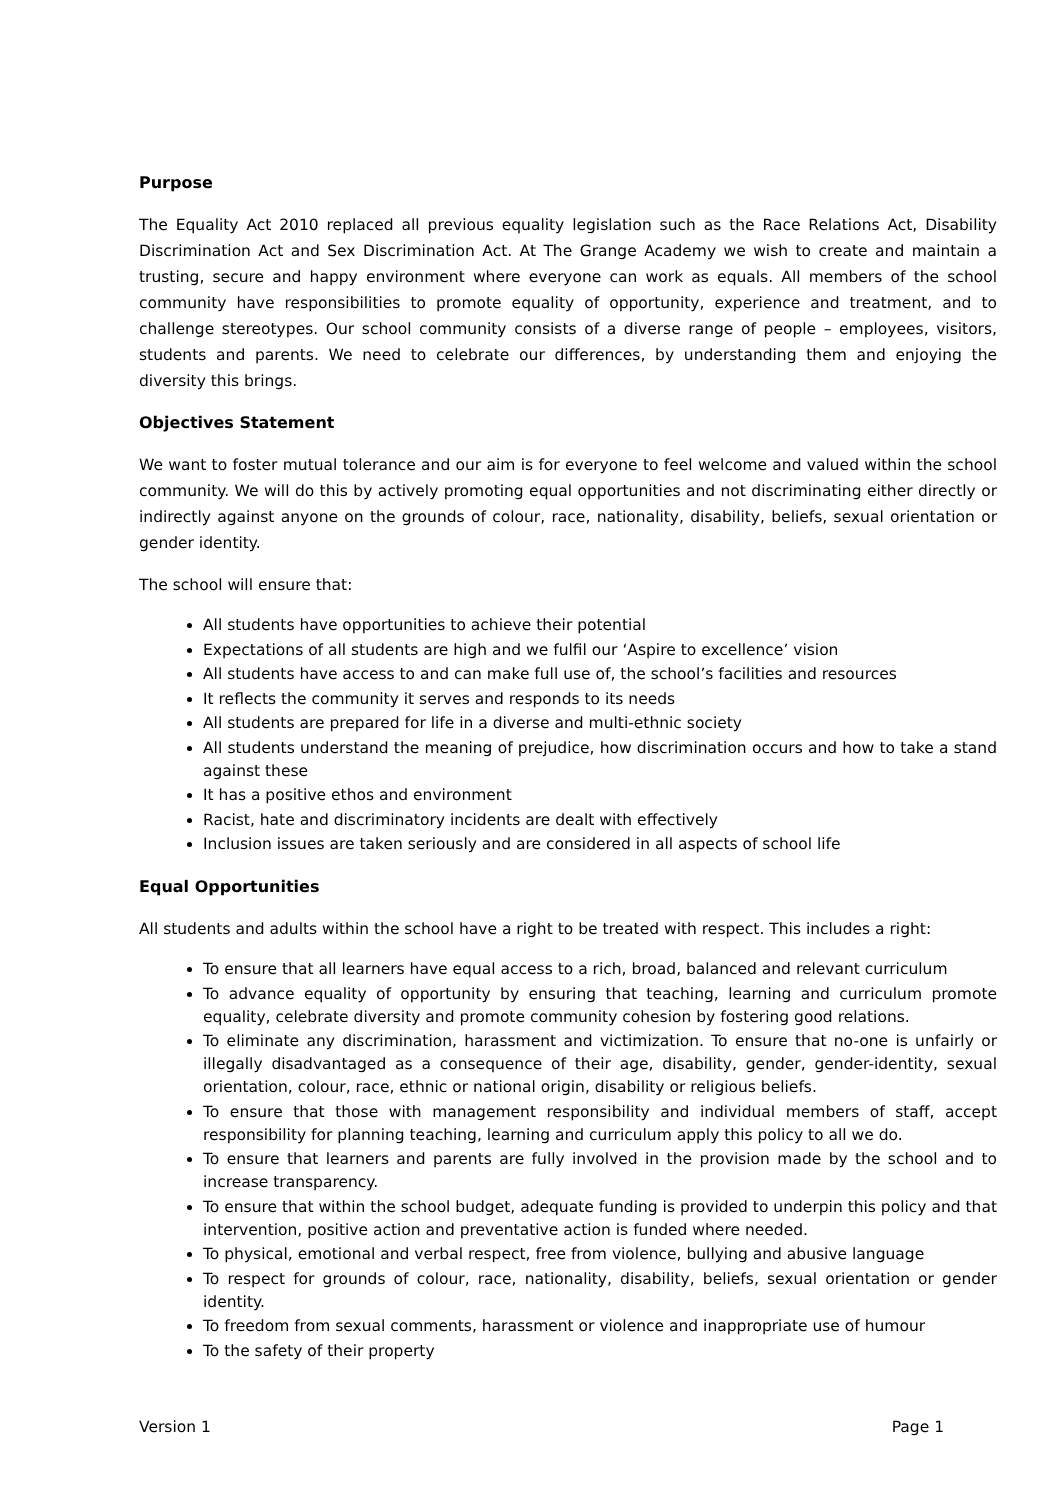Purpose
The Equality Act 2010 replaced all previous equality legislation such as the Race Relations Act, Disability Discrimination Act and Sex Discrimination Act. At The Grange Academy we wish to create and maintain a trusting, secure and happy environment where everyone can work as equals. All members of the school community have responsibilities to promote equality of opportunity, experience and treatment, and to challenge stereotypes. Our school community consists of a diverse range of people – employees, visitors, students and parents. We need to celebrate our differences, by understanding them and enjoying the diversity this brings.
Objectives Statement
We want to foster mutual tolerance and our aim is for everyone to feel welcome and valued within the school community. We will do this by actively promoting equal opportunities and not discriminating either directly or indirectly against anyone on the grounds of colour, race, nationality, disability, beliefs, sexual orientation or gender identity.
The school will ensure that:
All students have opportunities to achieve their potential
Expectations of all students are high and we fulfil our ‘Aspire to excellence’ vision
All students have access to and can make full use of, the school’s facilities and resources
It reflects the community it serves and responds to its needs
All students are prepared for life in a diverse and multi-ethnic society
All students understand the meaning of prejudice, how discrimination occurs and how to take a stand against these
It has a positive ethos and environment
Racist, hate and discriminatory incidents are dealt with effectively
Inclusion issues are taken seriously and are considered in all aspects of school life
Equal Opportunities
All students and adults within the school have a right to be treated with respect. This includes a right:
To ensure that all learners have equal access to a rich, broad, balanced and relevant curriculum
To advance equality of opportunity by ensuring that teaching, learning and curriculum promote equality, celebrate diversity and promote community cohesion by fostering good relations.
To eliminate any discrimination, harassment and victimization. To ensure that no-one is unfairly or illegally disadvantaged as a consequence of their age, disability, gender, gender-identity, sexual orientation, colour, race, ethnic or national origin, disability or religious beliefs.
To ensure that those with management responsibility and individual members of staff, accept responsibility for planning teaching, learning and curriculum apply this policy to all we do.
To ensure that learners and parents are fully involved in the provision made by the school and to increase transparency.
To ensure that within the school budget, adequate funding is provided to underpin this policy and that intervention, positive action and preventative action is funded where needed.
To physical, emotional and verbal respect, free from violence, bullying and abusive language
To respect for grounds of colour, race, nationality, disability, beliefs, sexual orientation or gender identity.
To freedom from sexual comments, harassment or violence and inappropriate use of humour
To the safety of their property
Version 1 Page 1